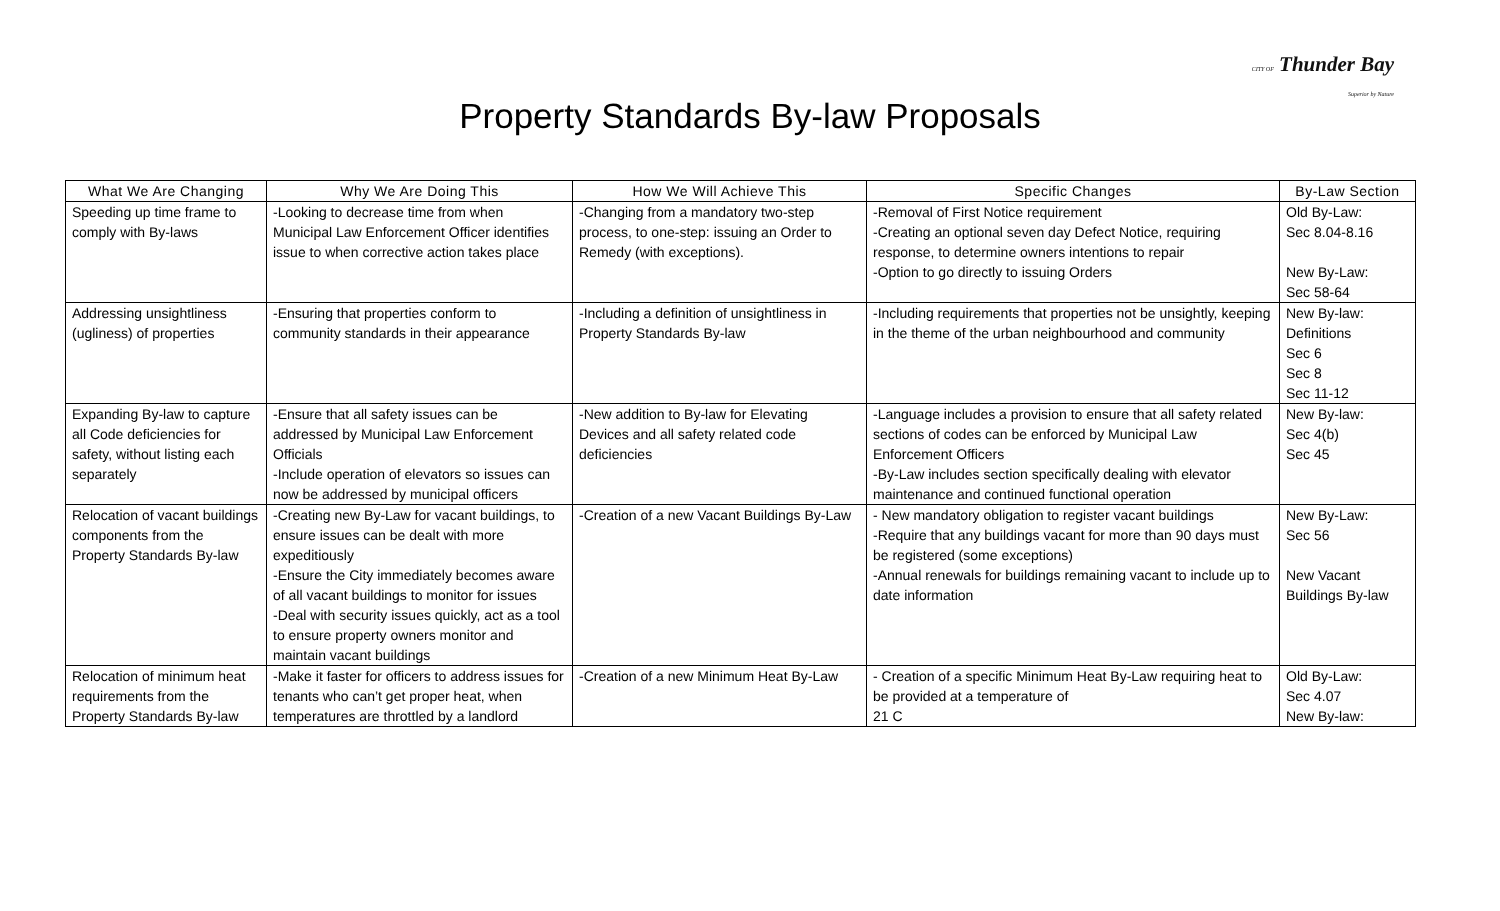CITY OF Thunder Bay
Superior by Nature
Property Standards By-law Proposals
| What We Are Changing | Why We Are Doing This | How We Will Achieve This | Specific Changes | By-Law Section |
| --- | --- | --- | --- | --- |
| Speeding up time frame to comply with By-laws | -Looking to decrease time from when Municipal Law Enforcement Officer identifies issue to when corrective action takes place | -Changing from a mandatory two-step process, to one-step: issuing an Order to Remedy (with exceptions). | -Removal of First Notice requirement -Creating an optional seven day Defect Notice, requiring response, to determine owners intentions to repair -Option to go directly to issuing Orders | Old By-Law: Sec 8.04-8.16 New By-Law: Sec 58-64 |
| Addressing unsightliness (ugliness) of properties | -Ensuring that properties conform to community standards in their appearance | -Including a definition of unsightliness in Property Standards By-law | -Including requirements that properties not be unsightly, keeping in the theme of the urban neighbourhood and community | New By-law: Definitions Sec 6 Sec 8 Sec 11-12 |
| Expanding By-law to capture all Code deficiencies for safety, without listing each separately | -Ensure that all safety issues can be addressed by Municipal Law Enforcement Officials -Include operation of elevators so issues can now be addressed by municipal officers | -New addition to By-law for Elevating Devices and all safety related code deficiencies | -Language includes a provision to ensure that all safety related sections of codes can be enforced by Municipal Law Enforcement Officers -By-Law includes section specifically dealing with elevator maintenance and continued functional operation | New By-law: Sec 4(b) Sec 45 |
| Relocation of vacant buildings components from the Property Standards By-law | -Creating new By-Law for vacant buildings, to ensure issues can be dealt with more expeditiously -Ensure the City immediately becomes aware of all vacant buildings to monitor for issues -Deal with security issues quickly, act as a tool to ensure property owners monitor and maintain vacant buildings | -Creation of a new Vacant Buildings By-Law | - New mandatory obligation to register vacant buildings -Require that any buildings vacant for more than 90 days must be registered (some exceptions) -Annual renewals for buildings remaining vacant to include up to date information | New By-Law: Sec 56 New Vacant Buildings By-law |
| Relocation of minimum heat requirements from the Property Standards By-law | -Make it faster for officers to address issues for tenants who can’t get proper heat, when temperatures are throttled by a landlord | -Creation of a new Minimum Heat By-Law | - Creation of a specific Minimum Heat By-Law requiring heat to be provided at a temperature of 21 C | Old By-Law: Sec 4.07 New By-law: |